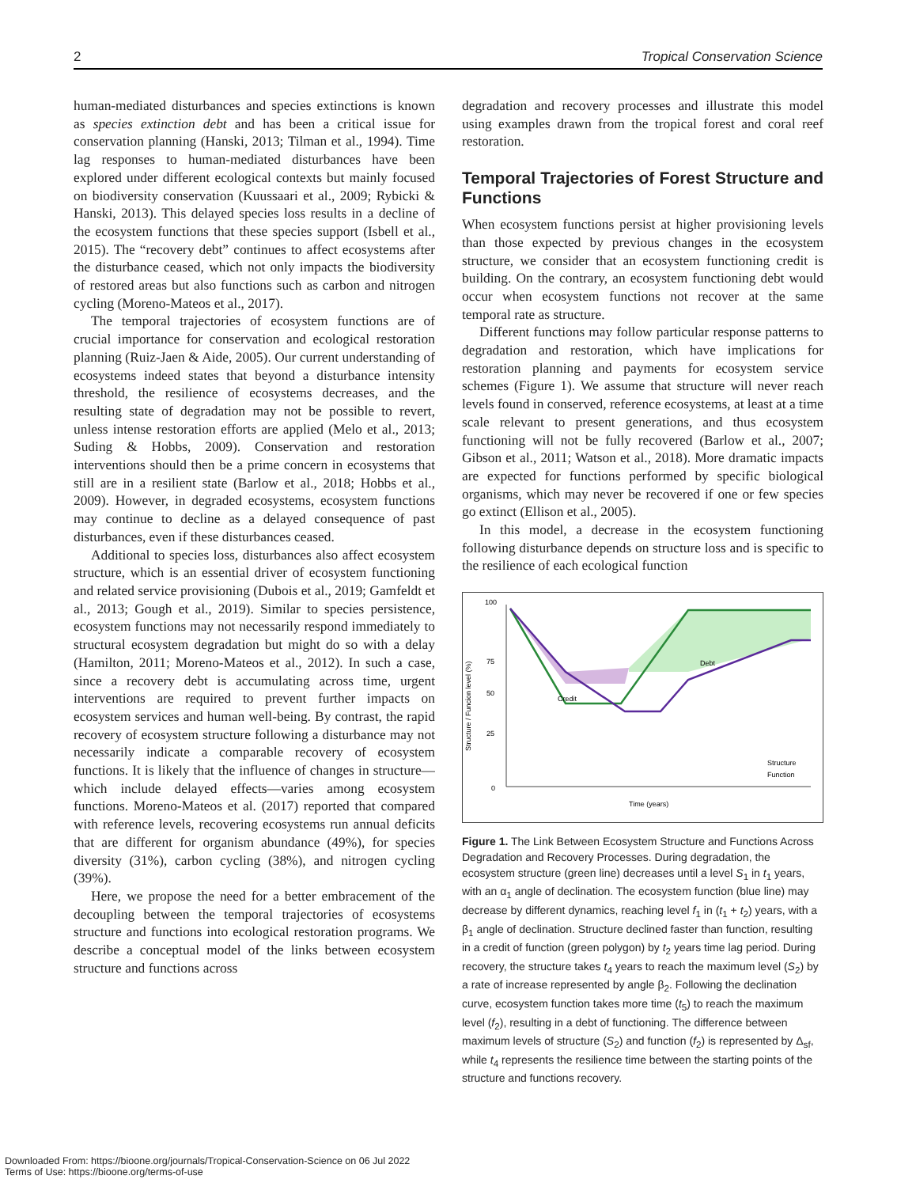2 Tropical Conservation Science
human-mediated disturbances and species extinctions is known as species extinction debt and has been a critical issue for conservation planning (Hanski, 2013; Tilman et al., 1994). Time lag responses to human-mediated disturbances have been explored under different ecological contexts but mainly focused on biodiversity conservation (Kuussaari et al., 2009; Rybicki & Hanski, 2013). This delayed species loss results in a decline of the ecosystem functions that these species support (Isbell et al., 2015). The “recovery debt” continues to affect ecosystems after the disturbance ceased, which not only impacts the biodiversity of restored areas but also functions such as carbon and nitrogen cycling (Moreno-Mateos et al., 2017).
The temporal trajectories of ecosystem functions are of crucial importance for conservation and ecological restoration planning (Ruiz-Jaen & Aide, 2005). Our current understanding of ecosystems indeed states that beyond a disturbance intensity threshold, the resilience of ecosystems decreases, and the resulting state of degradation may not be possible to revert, unless intense restoration efforts are applied (Melo et al., 2013; Suding & Hobbs, 2009). Conservation and restoration interventions should then be a prime concern in ecosystems that still are in a resilient state (Barlow et al., 2018; Hobbs et al., 2009). However, in degraded ecosystems, ecosystem functions may continue to decline as a delayed consequence of past disturbances, even if these disturbances ceased.
Additional to species loss, disturbances also affect ecosystem structure, which is an essential driver of ecosystem functioning and related service provisioning (Dubois et al., 2019; Gamfeldt et al., 2013; Gough et al., 2019). Similar to species persistence, ecosystem functions may not necessarily respond immediately to structural ecosystem degradation but might do so with a delay (Hamilton, 2011; Moreno-Mateos et al., 2012). In such a case, since a recovery debt is accumulating across time, urgent interventions are required to prevent further impacts on ecosystem services and human well-being. By contrast, the rapid recovery of ecosystem structure following a disturbance may not necessarily indicate a comparable recovery of ecosystem functions. It is likely that the influence of changes in structure—which include delayed effects—varies among ecosystem functions. Moreno-Mateos et al. (2017) reported that compared with reference levels, recovering ecosystems run annual deficits that are different for organism abundance (49%), for species diversity (31%), carbon cycling (38%), and nitrogen cycling (39%).
Here, we propose the need for a better embracement of the decoupling between the temporal trajectories of ecosystems structure and functions into ecological restoration programs. We describe a conceptual model of the links between ecosystem structure and functions across
degradation and recovery processes and illustrate this model using examples drawn from the tropical forest and coral reef restoration.
Temporal Trajectories of Forest Structure and Functions
When ecosystem functions persist at higher provisioning levels than those expected by previous changes in the ecosystem structure, we consider that an ecosystem functioning credit is building. On the contrary, an ecosystem functioning debt would occur when ecosystem functions not recover at the same temporal rate as structure.
Different functions may follow particular response patterns to degradation and restoration, which have implications for restoration planning and payments for ecosystem service schemes (Figure 1). We assume that structure will never reach levels found in conserved, reference ecosystems, at least at a time scale relevant to present generations, and thus ecosystem functioning will not be fully recovered (Barlow et al., 2007; Gibson et al., 2011; Watson et al., 2018). More dramatic impacts are expected for functions performed by specific biological organisms, which may never be recovered if one or few species go extinct (Ellison et al., 2005).
In this model, a decrease in the ecosystem functioning following disturbance depends on structure loss and is specific to the resilience of each ecological function
100
75
50
25
0
Credit
Debt
Time (years)
Structure / Funcion level (%)
Structure
Function
Figure 1. The Link Between Ecosystem Structure and Functions Across Degradation and Recovery Processes. During degradation, the ecosystem structure (green line) decreases until a level S<sub>1</sub> in t<sub>1</sub> years, with an α<sub>1</sub> angle of declination. The ecosystem function (blue line) may decrease by different dynamics, reaching level f<sub>1</sub> in (t<sub>1</sub> + t<sub>2</sub>) years, with a β<sub>1</sub> angle of declination. Structure declined faster than function, resulting in a credit of function (green polygon) by t<sub>2</sub> years time lag period. During recovery, the structure takes t<sub>4</sub> years to reach the maximum level (S<sub>2</sub>) by a rate of increase represented by angle β<sub>2</sub>. Following the declination curve, ecosystem function takes more time (t<sub>5</sub>) to reach the maximum level (f<sub>2</sub>), resulting in a debt of functioning. The difference between maximum levels of structure (S<sub>2</sub>) and function (f<sub>2</sub>) is represented by Δ<sub>sf</sub>, while t<sub>4</sub> represents the resilience time between the starting points of the structure and functions recovery.
Downloaded From: https://bioone.org/journals/Tropical-Conservation-Science on 06 Jul 2022
Terms of Use: https://bioone.org/terms-of-use